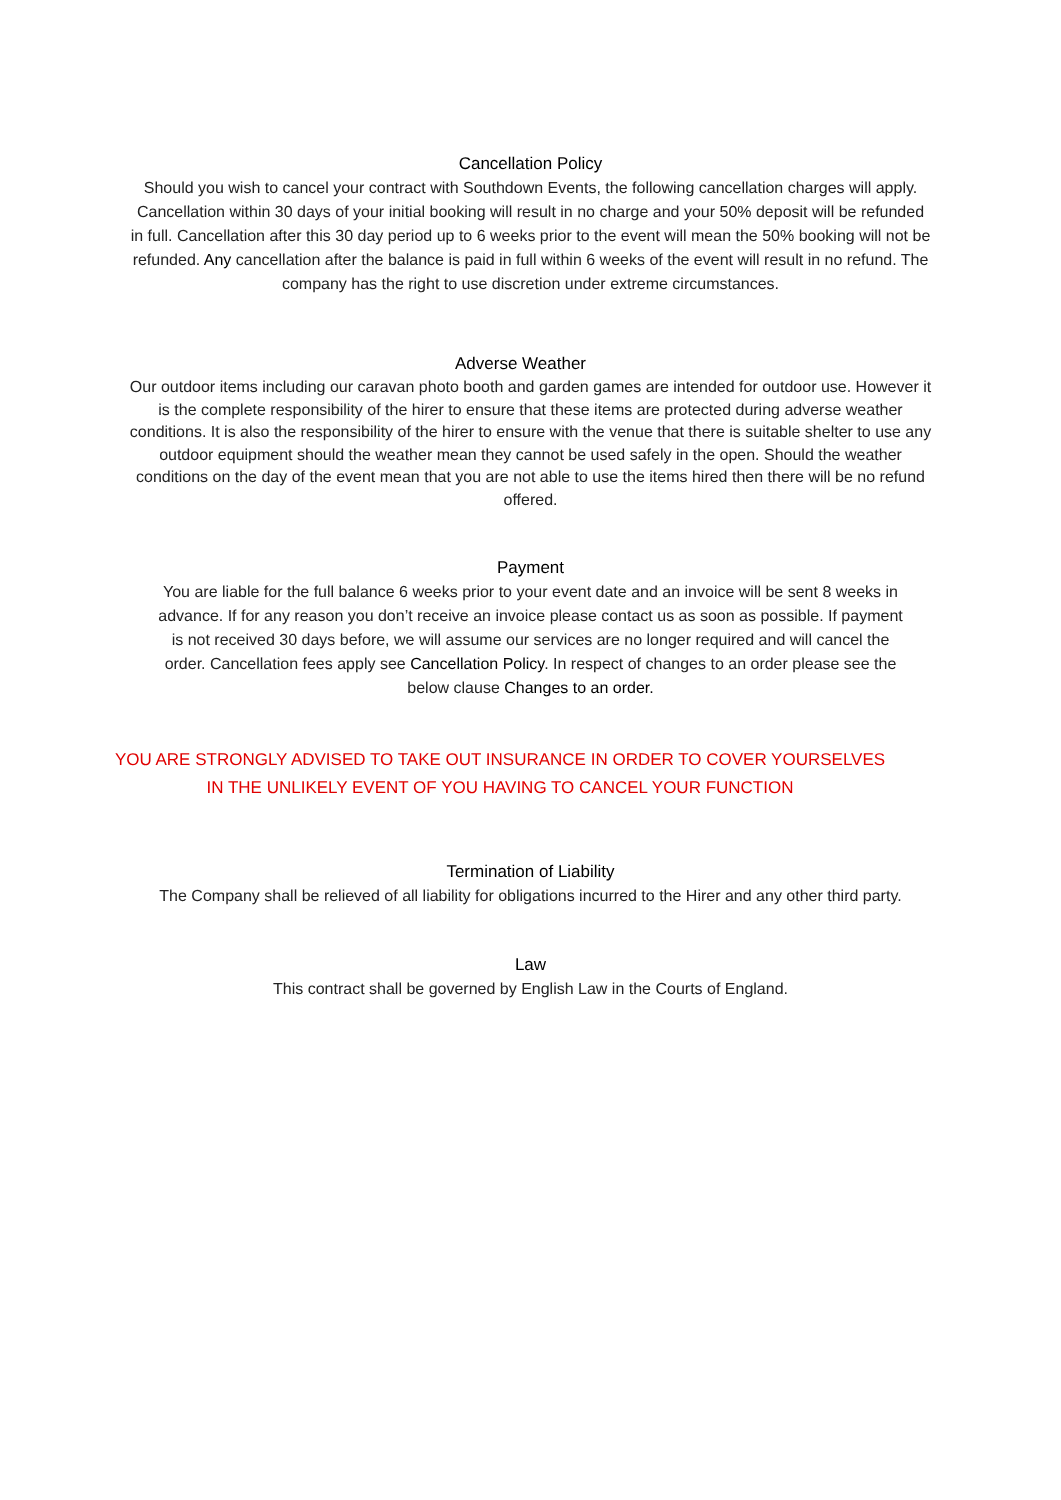Cancellation Policy
Should you wish to cancel your contract with Southdown Events, the following cancellation charges will apply. Cancellation within 30 days of your initial booking will result in no charge and your 50% deposit will be refunded in full. Cancellation after this 30 day period up to 6 weeks prior to the event will mean the 50% booking will not be refunded. Any cancellation after the balance is paid in full within 6 weeks of the event will result in no refund. The company has the right to use discretion under extreme circumstances.
Adverse Weather
Our outdoor items including our caravan photo booth and garden games are intended for outdoor use. However it is the complete responsibility of the hirer to ensure that these items are protected during adverse weather conditions. It is also the responsibility of the hirer to ensure with the venue that there is suitable shelter to use any outdoor equipment should the weather mean they cannot be used safely in the open. Should the weather conditions on the day of the event mean that you are not able to use the items hired then there will be no refund offered.
Payment
You are liable for the full balance 6 weeks prior to your event date and an invoice will be sent 8 weeks in advance. If for any reason you don’t receive an invoice please contact us as soon as possible. If payment is not received 30 days before, we will assume our services are no longer required and will cancel the order. Cancellation fees apply see Cancellation Policy. In respect of changes to an order please see the below clause Changes to an order.
YOU ARE STRONGLY ADVISED TO TAKE OUT INSURANCE IN ORDER TO COVER YOURSELVES IN THE UNLIKELY EVENT OF YOU HAVING TO CANCEL YOUR FUNCTION
Termination of Liability
The Company shall be relieved of all liability for obligations incurred to the Hirer and any other third party.
Law
This contract shall be governed by English Law in the Courts of England.